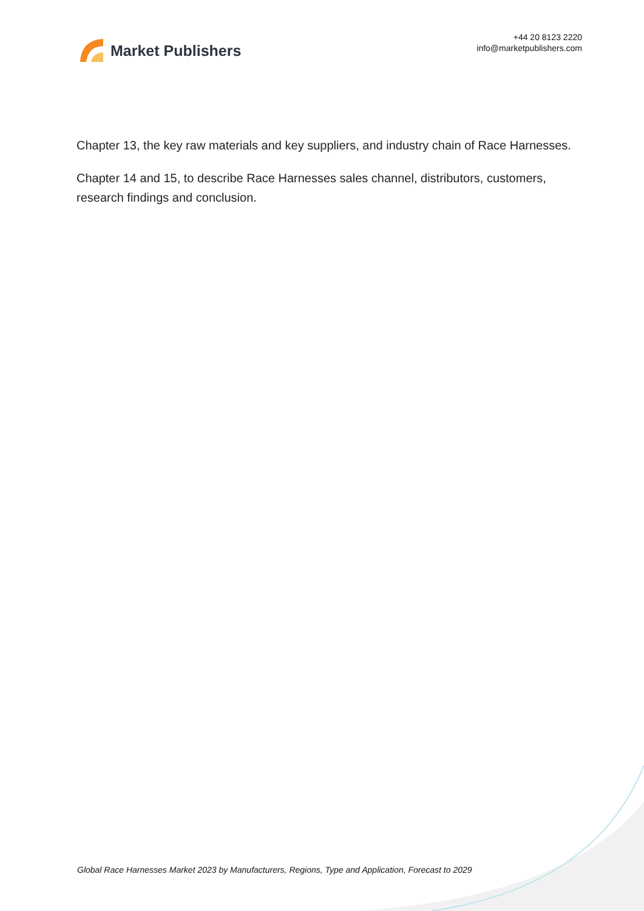Market Publishers
+44 20 8123 2220
info@marketpublishers.com
Chapter 13, the key raw materials and key suppliers, and industry chain of Race Harnesses.
Chapter 14 and 15, to describe Race Harnesses sales channel, distributors, customers, research findings and conclusion.
Global Race Harnesses Market 2023 by Manufacturers, Regions, Type and Application, Forecast to 2029